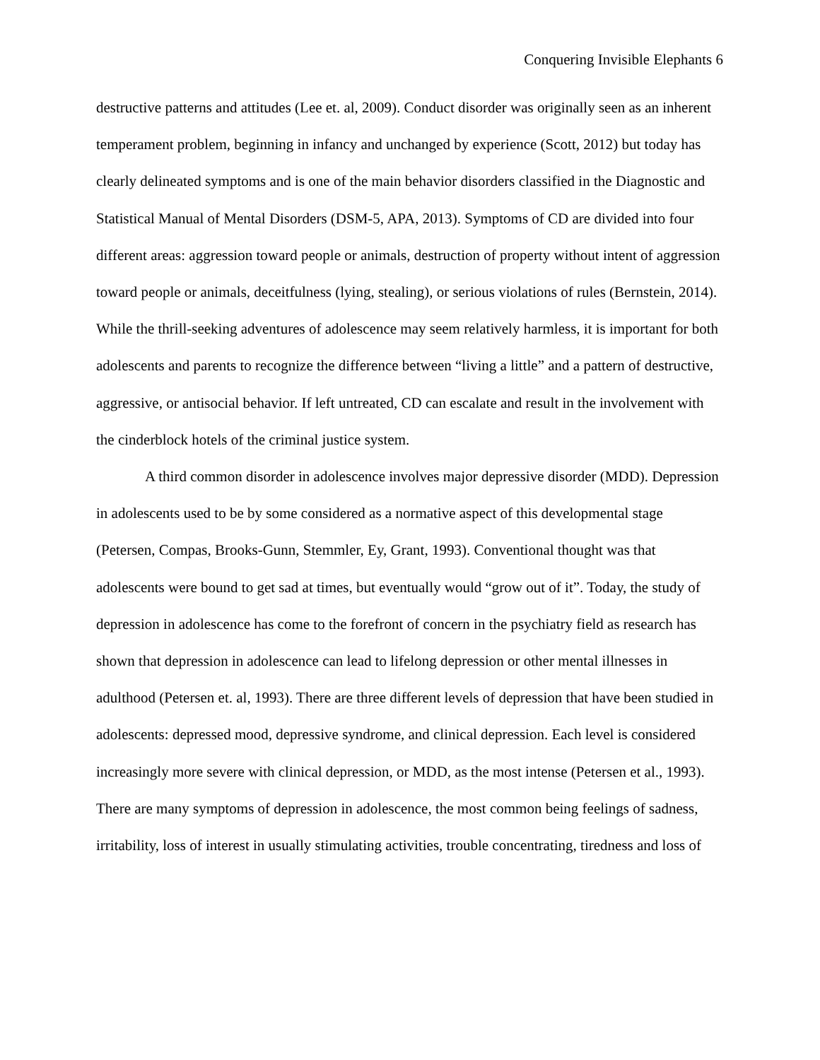Conquering Invisible Elephants 6
destructive patterns and attitudes (Lee et. al, 2009). Conduct disorder was originally seen as an inherent temperament problem, beginning in infancy and unchanged by experience (Scott, 2012) but today has clearly delineated symptoms and is one of the main behavior disorders classified in the Diagnostic and Statistical Manual of Mental Disorders (DSM-5, APA, 2013). Symptoms of CD are divided into four different areas: aggression toward people or animals, destruction of property without intent of aggression toward people or animals, deceitfulness (lying, stealing), or serious violations of rules (Bernstein, 2014). While the thrill-seeking adventures of adolescence may seem relatively harmless, it is important for both adolescents and parents to recognize the difference between “living a little” and a pattern of destructive, aggressive, or antisocial behavior. If left untreated, CD can escalate and result in the involvement with the cinderblock hotels of the criminal justice system.
A third common disorder in adolescence involves major depressive disorder (MDD). Depression in adolescents used to be by some considered as a normative aspect of this developmental stage (Petersen, Compas, Brooks-Gunn, Stemmler, Ey, Grant, 1993). Conventional thought was that adolescents were bound to get sad at times, but eventually would “grow out of it”. Today, the study of depression in adolescence has come to the forefront of concern in the psychiatry field as research has shown that depression in adolescence can lead to lifelong depression or other mental illnesses in adulthood (Petersen et. al, 1993). There are three different levels of depression that have been studied in adolescents: depressed mood, depressive syndrome, and clinical depression. Each level is considered increasingly more severe with clinical depression, or MDD, as the most intense (Petersen et al., 1993). There are many symptoms of depression in adolescence, the most common being feelings of sadness, irritability, loss of interest in usually stimulating activities, trouble concentrating, tiredness and loss of